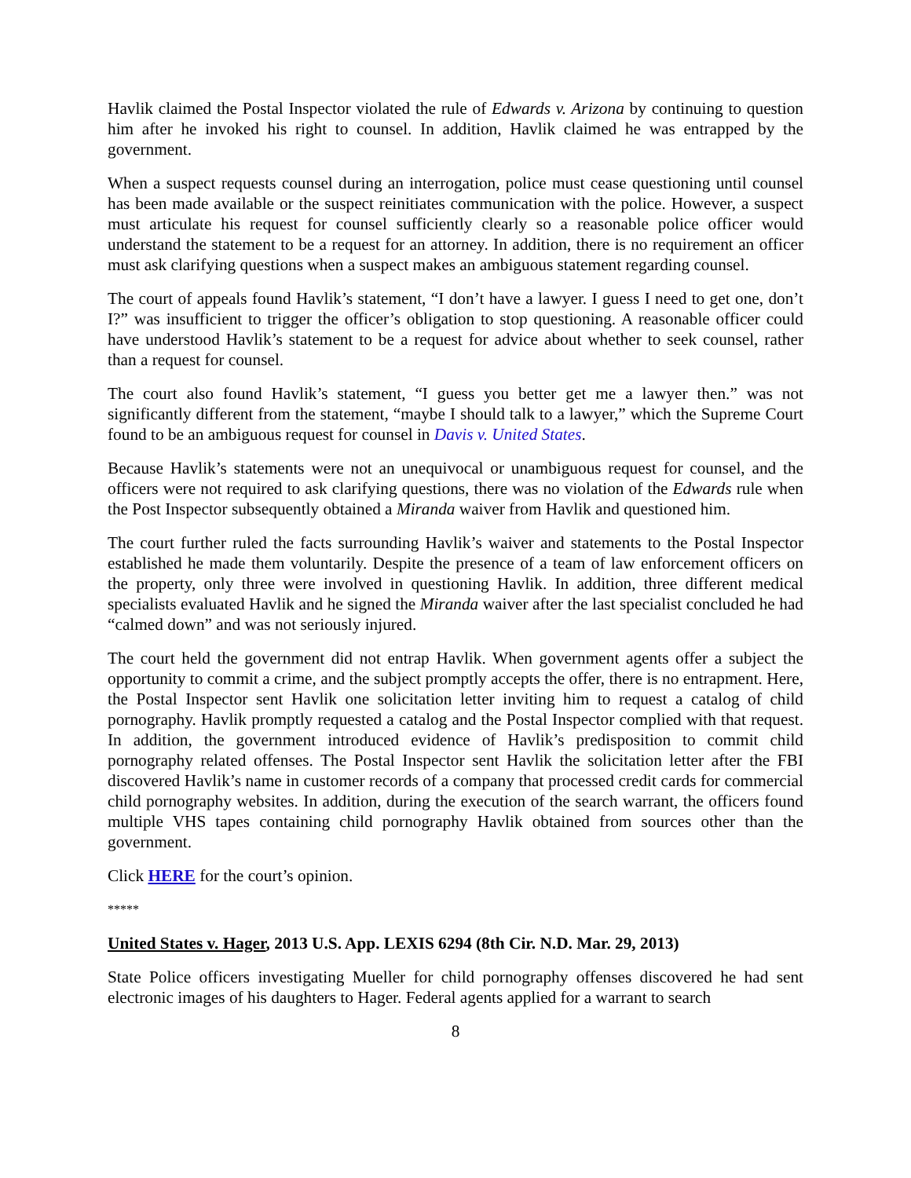Havlik claimed the Postal Inspector violated the rule of Edwards v. Arizona by continuing to question him after he invoked his right to counsel. In addition, Havlik claimed he was entrapped by the government.
When a suspect requests counsel during an interrogation, police must cease questioning until counsel has been made available or the suspect reinitiates communication with the police. However, a suspect must articulate his request for counsel sufficiently clearly so a reasonable police officer would understand the statement to be a request for an attorney. In addition, there is no requirement an officer must ask clarifying questions when a suspect makes an ambiguous statement regarding counsel.
The court of appeals found Havlik’s statement, “I don’t have a lawyer. I guess I need to get one, don’t I?” was insufficient to trigger the officer’s obligation to stop questioning. A reasonable officer could have understood Havlik’s statement to be a request for advice about whether to seek counsel, rather than a request for counsel.
The court also found Havlik’s statement, “I guess you better get me a lawyer then.” was not significantly different from the statement, “maybe I should talk to a lawyer,” which the Supreme Court found to be an ambiguous request for counsel in Davis v. United States.
Because Havlik’s statements were not an unequivocal or unambiguous request for counsel, and the officers were not required to ask clarifying questions, there was no violation of the Edwards rule when the Post Inspector subsequently obtained a Miranda waiver from Havlik and questioned him.
The court further ruled the facts surrounding Havlik’s waiver and statements to the Postal Inspector established he made them voluntarily. Despite the presence of a team of law enforcement officers on the property, only three were involved in questioning Havlik. In addition, three different medical specialists evaluated Havlik and he signed the Miranda waiver after the last specialist concluded he had “calmed down” and was not seriously injured.
The court held the government did not entrap Havlik. When government agents offer a subject the opportunity to commit a crime, and the subject promptly accepts the offer, there is no entrapment. Here, the Postal Inspector sent Havlik one solicitation letter inviting him to request a catalog of child pornography. Havlik promptly requested a catalog and the Postal Inspector complied with that request. In addition, the government introduced evidence of Havlik’s predisposition to commit child pornography related offenses. The Postal Inspector sent Havlik the solicitation letter after the FBI discovered Havlik’s name in customer records of a company that processed credit cards for commercial child pornography websites. In addition, during the execution of the search warrant, the officers found multiple VHS tapes containing child pornography Havlik obtained from sources other than the government.
Click HERE for the court’s opinion.
*****
United States v. Hager, 2013 U.S. App. LEXIS 6294 (8th Cir. N.D. Mar. 29, 2013)
State Police officers investigating Mueller for child pornography offenses discovered he had sent electronic images of his daughters to Hager. Federal agents applied for a warrant to search
8